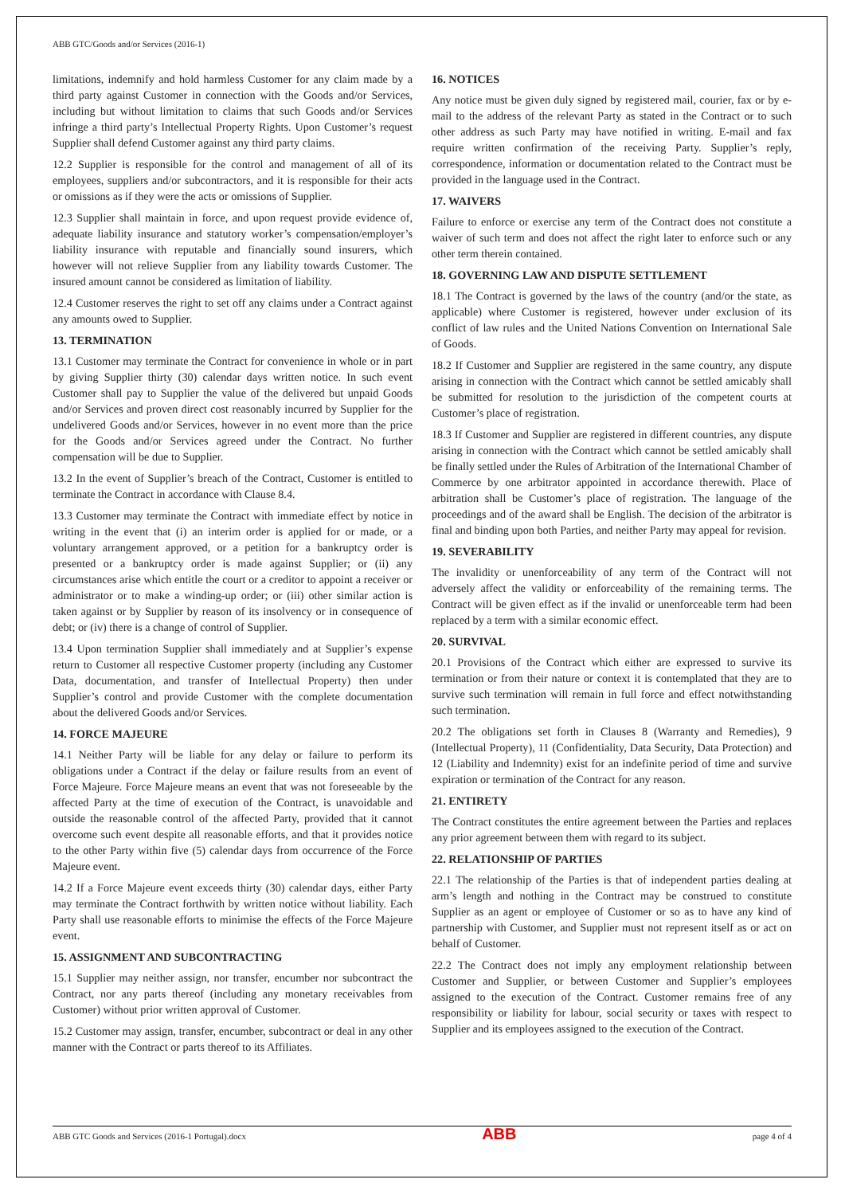ABB GTC/Goods and/or Services (2016-1)
limitations, indemnify and hold harmless Customer for any claim made by a third party against Customer in connection with the Goods and/or Services, including but without limitation to claims that such Goods and/or Services infringe a third party’s Intellectual Property Rights. Upon Customer’s request Supplier shall defend Customer against any third party claims.
12.2 Supplier is responsible for the control and management of all of its employees, suppliers and/or subcontractors, and it is responsible for their acts or omissions as if they were the acts or omissions of Supplier.
12.3 Supplier shall maintain in force, and upon request provide evidence of, adequate liability insurance and statutory worker’s compensation/employer’s liability insurance with reputable and financially sound insurers, which however will not relieve Supplier from any liability towards Customer. The insured amount cannot be considered as limitation of liability.
12.4 Customer reserves the right to set off any claims under a Contract against any amounts owed to Supplier.
13. TERMINATION
13.1 Customer may terminate the Contract for convenience in whole or in part by giving Supplier thirty (30) calendar days written notice. In such event Customer shall pay to Supplier the value of the delivered but unpaid Goods and/or Services and proven direct cost reasonably incurred by Supplier for the undelivered Goods and/or Services, however in no event more than the price for the Goods and/or Services agreed under the Contract. No further compensation will be due to Supplier.
13.2 In the event of Supplier’s breach of the Contract, Customer is entitled to terminate the Contract in accordance with Clause 8.4.
13.3 Customer may terminate the Contract with immediate effect by notice in writing in the event that (i) an interim order is applied for or made, or a voluntary arrangement approved, or a petition for a bankruptcy order is presented or a bankruptcy order is made against Supplier; or (ii) any circumstances arise which entitle the court or a creditor to appoint a receiver or administrator or to make a winding-up order; or (iii) other similar action is taken against or by Supplier by reason of its insolvency or in consequence of debt; or (iv) there is a change of control of Supplier.
13.4 Upon termination Supplier shall immediately and at Supplier’s expense return to Customer all respective Customer property (including any Customer Data, documentation, and transfer of Intellectual Property) then under Supplier’s control and provide Customer with the complete documentation about the delivered Goods and/or Services.
14. FORCE MAJEURE
14.1 Neither Party will be liable for any delay or failure to perform its obligations under a Contract if the delay or failure results from an event of Force Majeure. Force Majeure means an event that was not foreseeable by the affected Party at the time of execution of the Contract, is unavoidable and outside the reasonable control of the affected Party, provided that it cannot overcome such event despite all reasonable efforts, and that it provides notice to the other Party within five (5) calendar days from occurrence of the Force Majeure event.
14.2 If a Force Majeure event exceeds thirty (30) calendar days, either Party may terminate the Contract forthwith by written notice without liability. Each Party shall use reasonable efforts to minimise the effects of the Force Majeure event.
15. ASSIGNMENT AND SUBCONTRACTING
15.1 Supplier may neither assign, nor transfer, encumber nor subcontract the Contract, nor any parts thereof (including any monetary receivables from Customer) without prior written approval of Customer.
15.2 Customer may assign, transfer, encumber, subcontract or deal in any other manner with the Contract or parts thereof to its Affiliates.
16. NOTICES
Any notice must be given duly signed by registered mail, courier, fax or by e-mail to the address of the relevant Party as stated in the Contract or to such other address as such Party may have notified in writing. E-mail and fax require written confirmation of the receiving Party. Supplier’s reply, correspondence, information or documentation related to the Contract must be provided in the language used in the Contract.
17. WAIVERS
Failure to enforce or exercise any term of the Contract does not constitute a waiver of such term and does not affect the right later to enforce such or any other term therein contained.
18. GOVERNING LAW AND DISPUTE SETTLEMENT
18.1 The Contract is governed by the laws of the country (and/or the state, as applicable) where Customer is registered, however under exclusion of its conflict of law rules and the United Nations Convention on International Sale of Goods.
18.2 If Customer and Supplier are registered in the same country, any dispute arising in connection with the Contract which cannot be settled amicably shall be submitted for resolution to the jurisdiction of the competent courts at Customer’s place of registration.
18.3 If Customer and Supplier are registered in different countries, any dispute arising in connection with the Contract which cannot be settled amicably shall be finally settled under the Rules of Arbitration of the International Chamber of Commerce by one arbitrator appointed in accordance therewith. Place of arbitration shall be Customer’s place of registration. The language of the proceedings and of the award shall be English. The decision of the arbitrator is final and binding upon both Parties, and neither Party may appeal for revision.
19. SEVERABILITY
The invalidity or unenforceability of any term of the Contract will not adversely affect the validity or enforceability of the remaining terms. The Contract will be given effect as if the invalid or unenforceable term had been replaced by a term with a similar economic effect.
20. SURVIVAL
20.1 Provisions of the Contract which either are expressed to survive its termination or from their nature or context it is contemplated that they are to survive such termination will remain in full force and effect notwithstanding such termination.
20.2 The obligations set forth in Clauses 8 (Warranty and Remedies), 9 (Intellectual Property), 11 (Confidentiality, Data Security, Data Protection) and 12 (Liability and Indemnity) exist for an indefinite period of time and survive expiration or termination of the Contract for any reason.
21. ENTIRETY
The Contract constitutes the entire agreement between the Parties and replaces any prior agreement between them with regard to its subject.
22. RELATIONSHIP OF PARTIES
22.1 The relationship of the Parties is that of independent parties dealing at arm’s length and nothing in the Contract may be construed to constitute Supplier as an agent or employee of Customer or so as to have any kind of partnership with Customer, and Supplier must not represent itself as or act on behalf of Customer.
22.2 The Contract does not imply any employment relationship between Customer and Supplier, or between Customer and Supplier’s employees assigned to the execution of the Contract. Customer remains free of any responsibility or liability for labour, social security or taxes with respect to Supplier and its employees assigned to the execution of the Contract.
ABB GTC Goods and Services (2016-1 Portugal).docx ABB page 4 of 4